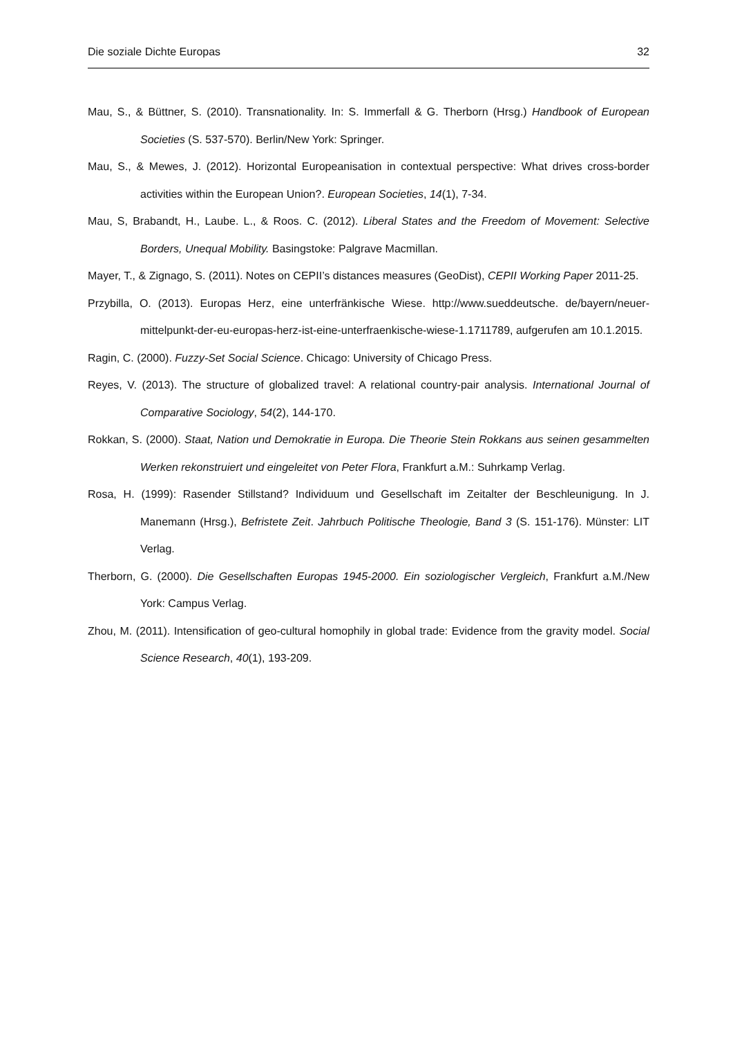Die soziale Dichte Europas 32
Mau, S., & Büttner, S. (2010). Transnationality. In: S. Immerfall & G. Therborn (Hrsg.) Handbook of European Societies (S. 537-570). Berlin/New York: Springer.
Mau, S., & Mewes, J. (2012). Horizontal Europeanisation in contextual perspective: What drives cross-border activities within the European Union?. European Societies, 14(1), 7-34.
Mau, S, Brabandt, H., Laube. L., & Roos. C. (2012). Liberal States and the Freedom of Movement: Selective Borders, Unequal Mobility. Basingstoke: Palgrave Macmillan.
Mayer, T., & Zignago, S. (2011). Notes on CEPII’s distances measures (GeoDist), CEPII Working Paper 2011-25.
Przybilla, O. (2013). Europas Herz, eine unterfränkische Wiese. http://www.sueddeutsche. de/bayern/neuer-mittelpunkt-der-eu-europas-herz-ist-eine-unterfraenkische-wiese-1.1711789, aufgerufen am 10.1.2015.
Ragin, C. (2000). Fuzzy-Set Social Science. Chicago: University of Chicago Press.
Reyes, V. (2013). The structure of globalized travel: A relational country-pair analysis. International Journal of Comparative Sociology, 54(2), 144-170.
Rokkan, S. (2000). Staat, Nation und Demokratie in Europa. Die Theorie Stein Rokkans aus seinen gesammelten Werken rekonstruiert und eingeleitet von Peter Flora, Frankfurt a.M.: Suhrkamp Verlag.
Rosa, H. (1999): Rasender Stillstand? Individuum und Gesellschaft im Zeitalter der Beschleunigung. In J. Manemann (Hrsg.), Befristete Zeit. Jahrbuch Politische Theologie, Band 3 (S. 151-176). Münster: LIT Verlag.
Therborn, G. (2000). Die Gesellschaften Europas 1945-2000. Ein soziologischer Vergleich, Frankfurt a.M./New York: Campus Verlag.
Zhou, M. (2011). Intensification of geo-cultural homophily in global trade: Evidence from the gravity model. Social Science Research, 40(1), 193-209.